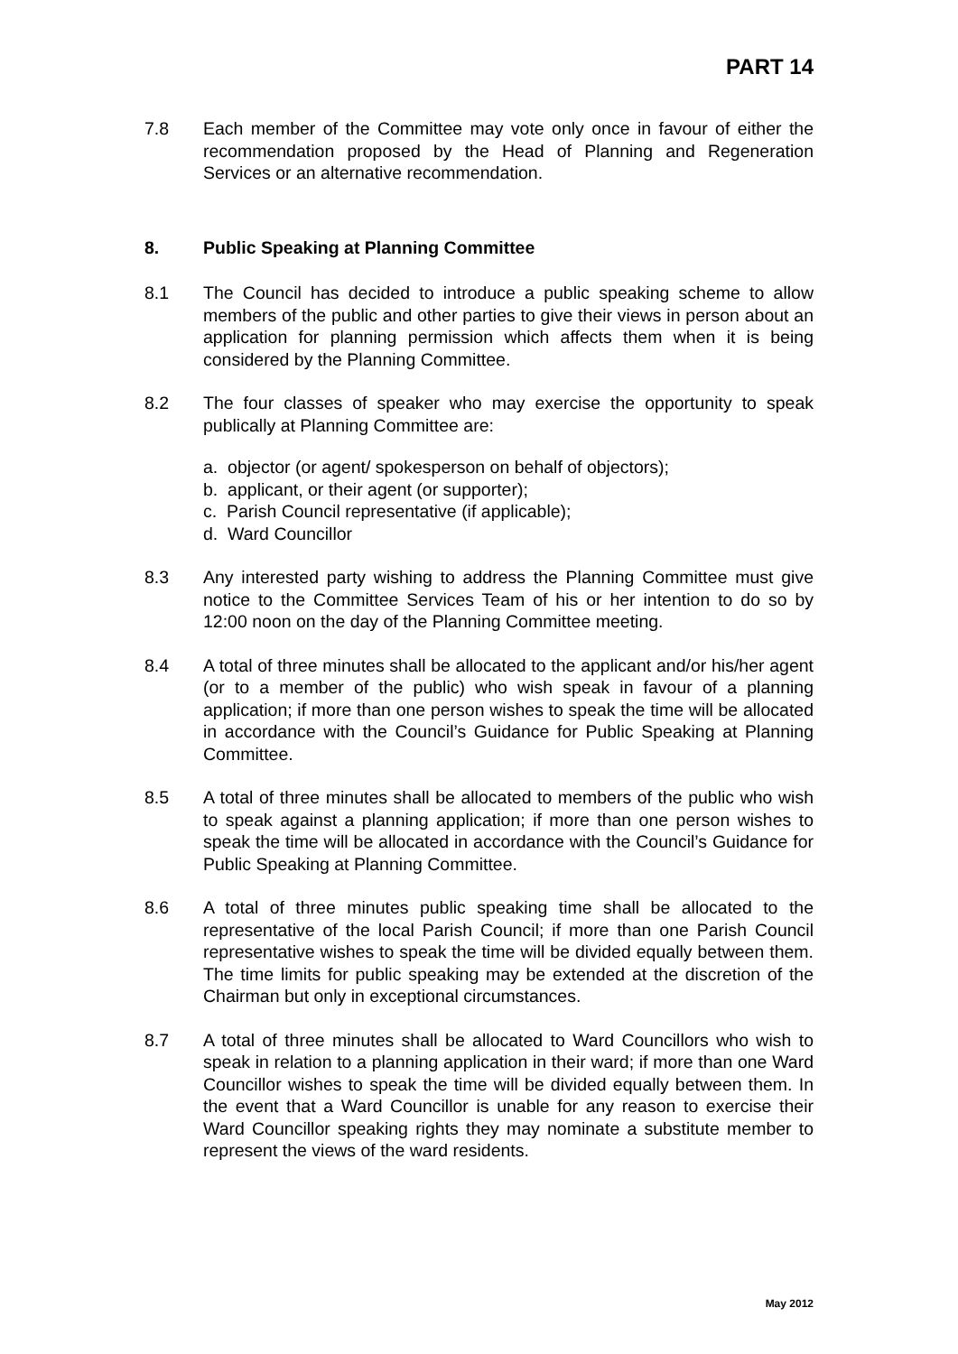PART 14
7.8 Each member of the Committee may vote only once in favour of either the recommendation proposed by the Head of Planning and Regeneration Services or an alternative recommendation.
8. Public Speaking at Planning Committee
8.1 The Council has decided to introduce a public speaking scheme to allow members of the public and other parties to give their views in person about an application for planning permission which affects them when it is being considered by the Planning Committee.
8.2 The four classes of speaker who may exercise the opportunity to speak publically at Planning Committee are:
a. objector (or agent/ spokesperson on behalf of objectors);
b. applicant, or their agent (or supporter);
c. Parish Council representative (if applicable);
d. Ward Councillor
8.3 Any interested party wishing to address the Planning Committee must give notice to the Committee Services Team of his or her intention to do so by 12:00 noon on the day of the Planning Committee meeting.
8.4 A total of three minutes shall be allocated to the applicant and/or his/her agent (or to a member of the public) who wish speak in favour of a planning application; if more than one person wishes to speak the time will be allocated in accordance with the Council’s Guidance for Public Speaking at Planning Committee.
8.5 A total of three minutes shall be allocated to members of the public who wish to speak against a planning application; if more than one person wishes to speak the time will be allocated in accordance with the Council’s Guidance for Public Speaking at Planning Committee.
8.6 A total of three minutes public speaking time shall be allocated to the representative of the local Parish Council; if more than one Parish Council representative wishes to speak the time will be divided equally between them. The time limits for public speaking may be extended at the discretion of the Chairman but only in exceptional circumstances.
8.7 A total of three minutes shall be allocated to Ward Councillors who wish to speak in relation to a planning application in their ward; if more than one Ward Councillor wishes to speak the time will be divided equally between them. In the event that a Ward Councillor is unable for any reason to exercise their Ward Councillor speaking rights they may nominate a substitute member to represent the views of the ward residents.
May 2012